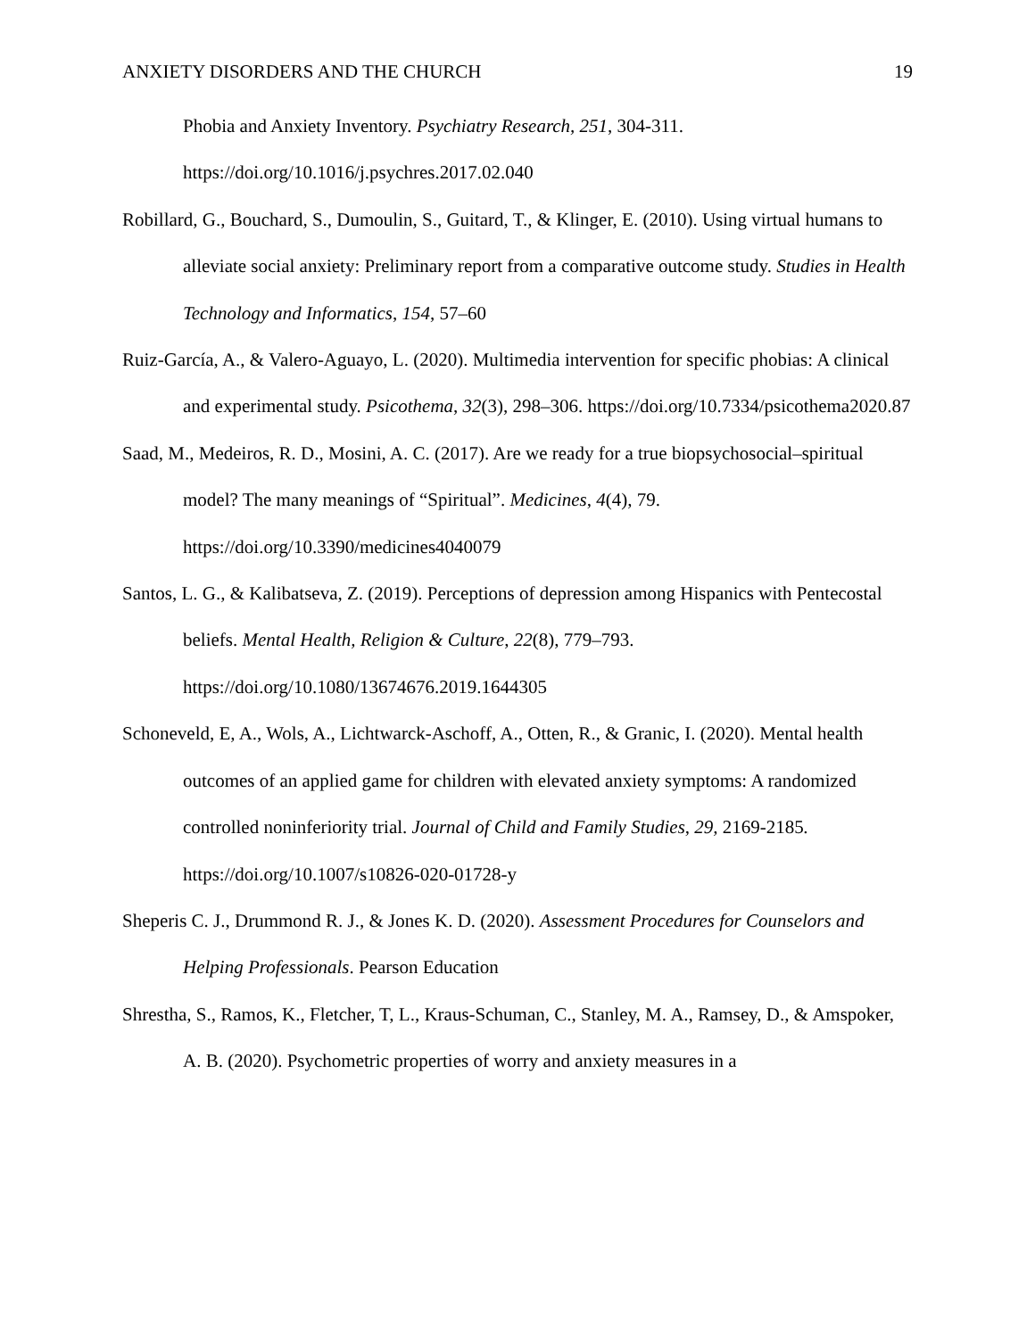ANXIETY DISORDERS AND THE CHURCH 19
Phobia and Anxiety Inventory. Psychiatry Research, 251, 304-311. https://doi.org/10.1016/j.psychres.2017.02.040
Robillard, G., Bouchard, S., Dumoulin, S., Guitard, T., & Klinger, E. (2010). Using virtual humans to alleviate social anxiety: Preliminary report from a comparative outcome study. Studies in Health Technology and Informatics, 154, 57–60
Ruiz-García, A., & Valero-Aguayo, L. (2020). Multimedia intervention for specific phobias: A clinical and experimental study. Psicothema, 32(3), 298–306. https://doi.org/10.7334/psicothema2020.87
Saad, M., Medeiros, R. D., Mosini, A. C. (2017). Are we ready for a true biopsychosocial–spiritual model? The many meanings of “Spiritual”. Medicines, 4(4), 79. https://doi.org/10.3390/medicines4040079
Santos, L. G., & Kalibatseva, Z. (2019). Perceptions of depression among Hispanics with Pentecostal beliefs. Mental Health, Religion & Culture, 22(8), 779–793. https://doi.org/10.1080/13674676.2019.1644305
Schoneveld, E, A., Wols, A., Lichtwarck-Aschoff, A., Otten, R., & Granic, I. (2020). Mental health outcomes of an applied game for children with elevated anxiety symptoms: A randomized controlled noninferiority trial. Journal of Child and Family Studies, 29, 2169-2185. https://doi.org/10.1007/s10826-020-01728-y
Sheperis C. J., Drummond R. J., & Jones K. D. (2020). Assessment Procedures for Counselors and Helping Professionals. Pearson Education
Shrestha, S., Ramos, K., Fletcher, T, L., Kraus-Schuman, C., Stanley, M. A., Ramsey, D., & Amspoker, A. B. (2020). Psychometric properties of worry and anxiety measures in a